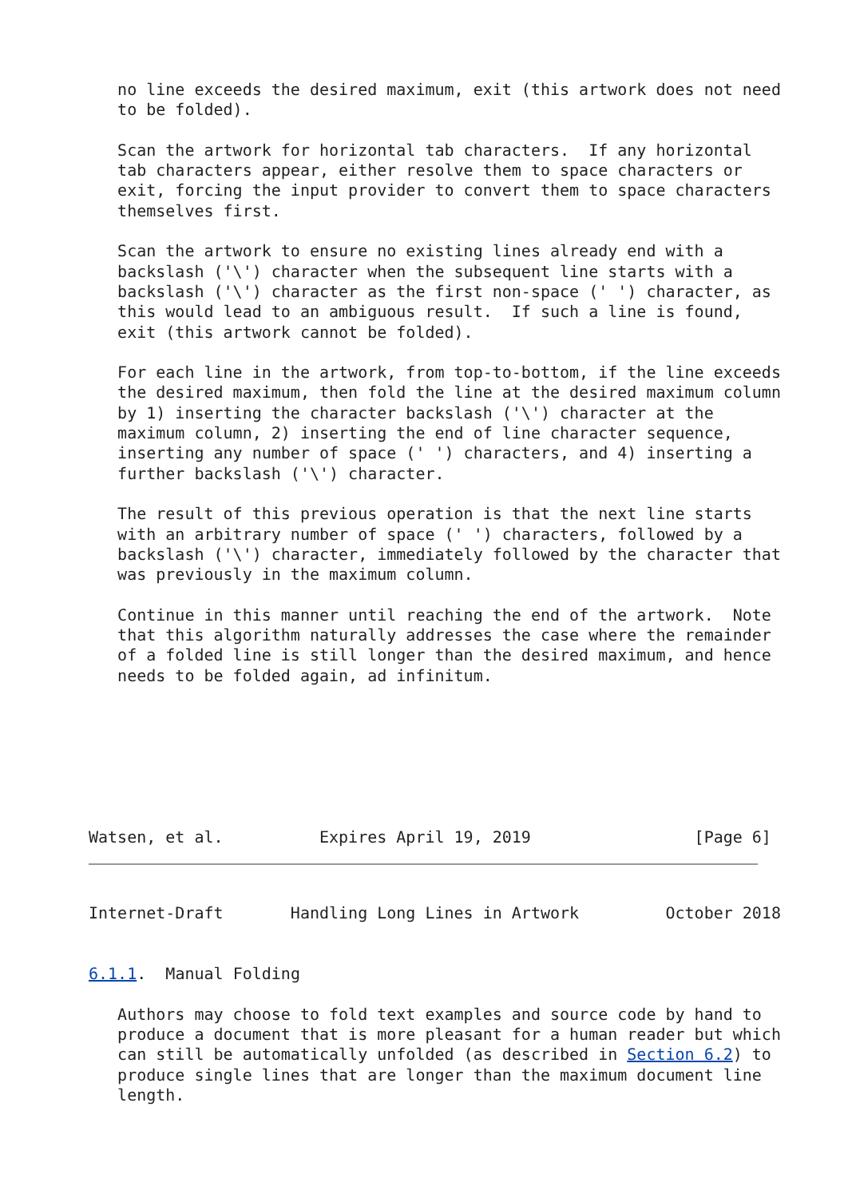no line exceeds the desired maximum, exit (this artwork does not need
   to be folded).

   Scan the artwork for horizontal tab characters.  If any horizontal
   tab characters appear, either resolve them to space characters or
   exit, forcing the input provider to convert them to space characters
   themselves first.

   Scan the artwork to ensure no existing lines already end with a
   backslash ('\') character when the subsequent line starts with a
   backslash ('\') character as the first non-space (' ') character, as
   this would lead to an ambiguous result.  If such a line is found,
   exit (this artwork cannot be folded).

   For each line in the artwork, from top-to-bottom, if the line exceeds
   the desired maximum, then fold the line at the desired maximum column
   by 1) inserting the character backslash ('\') character at the
   maximum column, 2) inserting the end of line character sequence,
   inserting any number of space (' ') characters, and 4) inserting a
   further backslash ('\') character.

   The result of this previous operation is that the next line starts
   with an arbitrary number of space (' ') characters, followed by a
   backslash ('\') character, immediately followed by the character that
   was previously in the maximum column.

   Continue in this manner until reaching the end of the artwork.  Note
   that this algorithm naturally addresses the case where the remainder
   of a folded line is still longer than the desired maximum, and hence
   needs to be folded again, ad infinitum.







Watsen, et al.          Expires April 19, 2019                 [Page 6]
Internet-Draft       Handling Long Lines in Artwork         October 2018


6.1.1.  Manual Folding

   Authors may choose to fold text examples and source code by hand to
   produce a document that is more pleasant for a human reader but which
   can still be automatically unfolded (as described in Section 6.2) to
   produce single lines that are longer than the maximum document line
   length.